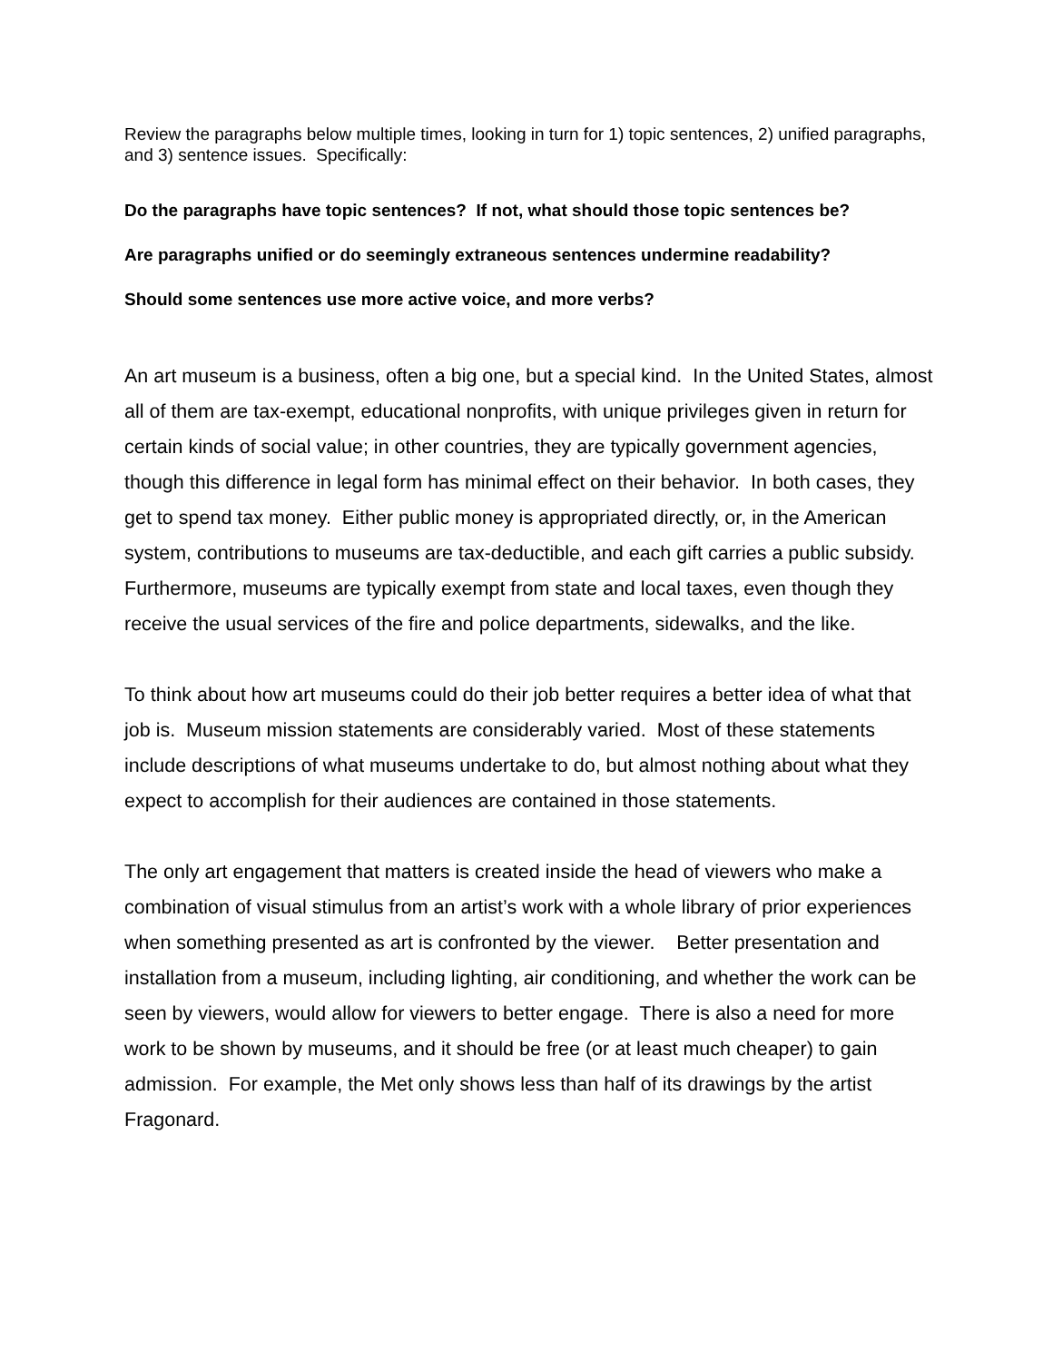Review the paragraphs below multiple times, looking in turn for 1) topic sentences, 2) unified paragraphs, and 3) sentence issues. Specifically:
Do the paragraphs have topic sentences? If not, what should those topic sentences be?
Are paragraphs unified or do seemingly extraneous sentences undermine readability?
Should some sentences use more active voice, and more verbs?
An art museum is a business, often a big one, but a special kind. In the United States, almost all of them are tax-exempt, educational nonprofits, with unique privileges given in return for certain kinds of social value; in other countries, they are typically government agencies, though this difference in legal form has minimal effect on their behavior. In both cases, they get to spend tax money. Either public money is appropriated directly, or, in the American system, contributions to museums are tax-deductible, and each gift carries a public subsidy. Furthermore, museums are typically exempt from state and local taxes, even though they receive the usual services of the fire and police departments, sidewalks, and the like.
To think about how art museums could do their job better requires a better idea of what that job is. Museum mission statements are considerably varied. Most of these statements include descriptions of what museums undertake to do, but almost nothing about what they expect to accomplish for their audiences are contained in those statements.
The only art engagement that matters is created inside the head of viewers who make a combination of visual stimulus from an artist’s work with a whole library of prior experiences when something presented as art is confronted by the viewer. Better presentation and installation from a museum, including lighting, air conditioning, and whether the work can be seen by viewers, would allow for viewers to better engage. There is also a need for more work to be shown by museums, and it should be free (or at least much cheaper) to gain admission. For example, the Met only shows less than half of its drawings by the artist Fragonard.